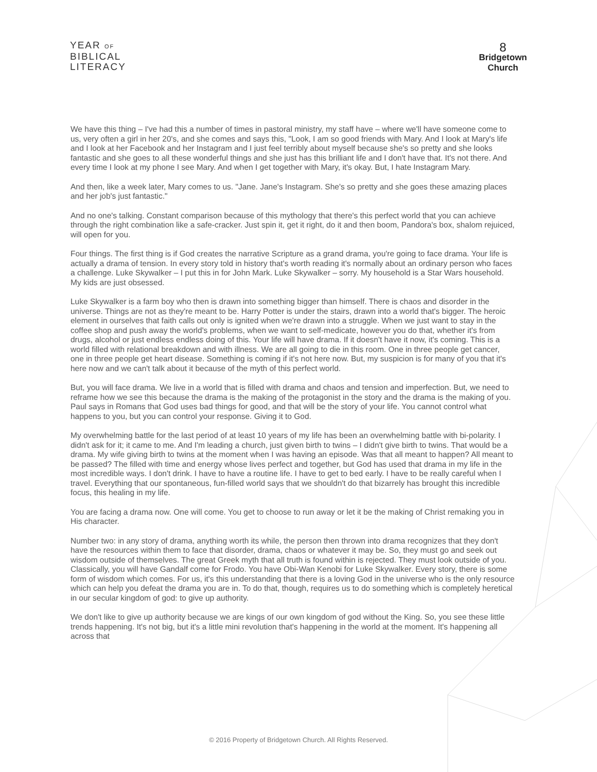YEAR OF
BIBLICAL
LITERACY
8
Bridgetown
Church
We have this thing – I've had this a number of times in pastoral ministry, my staff have – where we'll have someone come to us, very often a girl in her 20's, and she comes and says this, "Look, I am so good friends with Mary. And I look at Mary's life and I look at her Facebook and her Instagram and I just feel terribly about myself because she's so pretty and she looks fantastic and she goes to all these wonderful things and she just has this brilliant life and I don't have that. It's not there. And every time I look at my phone I see Mary. And when I get together with Mary, it's okay. But, I hate Instagram Mary.
And then, like a week later, Mary comes to us. "Jane. Jane's Instagram. She's so pretty and she goes these amazing places and her job's just fantastic."
And no one's talking. Constant comparison because of this mythology that there's this perfect world that you can achieve through the right combination like a safe-cracker. Just spin it, get it right, do it and then boom, Pandora's box, shalom rejuiced, will open for you.
Four things. The first thing is if God creates the narrative Scripture as a grand drama, you're going to face drama. Your life is actually a drama of tension. In every story told in history that's worth reading it's normally about an ordinary person who faces a challenge. Luke Skywalker – I put this in for John Mark. Luke Skywalker – sorry. My household is a Star Wars household. My kids are just obsessed.
Luke Skywalker is a farm boy who then is drawn into something bigger than himself. There is chaos and disorder in the universe. Things are not as they're meant to be. Harry Potter is under the stairs, drawn into a world that's bigger. The heroic element in ourselves that faith calls out only is ignited when we're drawn into a struggle. When we just want to stay in the coffee shop and push away the world's problems, when we want to self-medicate, however you do that, whether it's from drugs, alcohol or just endless endless doing of this. Your life will have drama. If it doesn't have it now, it's coming. This is a world filled with relational breakdown and with illness. We are all going to die in this room. One in three people get cancer, one in three people get heart disease. Something is coming if it's not here now. But, my suspicion is for many of you that it's here now and we can't talk about it because of the myth of this perfect world.
But, you will face drama. We live in a world that is filled with drama and chaos and tension and imperfection. But, we need to reframe how we see this because the drama is the making of the protagonist in the story and the drama is the making of you. Paul says in Romans that God uses bad things for good, and that will be the story of your life. You cannot control what happens to you, but you can control your response. Giving it to God.
My overwhelming battle for the last period of at least 10 years of my life has been an overwhelming battle with bi-polarity. I didn't ask for it; it came to me. And I'm leading a church, just given birth to twins – I didn't give birth to twins. That would be a drama. My wife giving birth to twins at the moment when I was having an episode. Was that all meant to happen? All meant to be passed? The filled with time and energy whose lives perfect and together, but God has used that drama in my life in the most incredible ways. I don't drink. I have to have a routine life. I have to get to bed early. I have to be really careful when I travel. Everything that our spontaneous, fun-filled world says that we shouldn't do that bizarrely has brought this incredible focus, this healing in my life.
You are facing a drama now. One will come. You get to choose to run away or let it be the making of Christ remaking you in His character.
Number two: in any story of drama, anything worth its while, the person then thrown into drama recognizes that they don't have the resources within them to face that disorder, drama, chaos or whatever it may be. So, they must go and seek out wisdom outside of themselves. The great Greek myth that all truth is found within is rejected. They must look outside of you. Classically, you will have Gandalf come for Frodo. You have Obi-Wan Kenobi for Luke Skywalker. Every story, there is some form of wisdom which comes. For us, it's this understanding that there is a loving God in the universe who is the only resource which can help you defeat the drama you are in. To do that, though, requires us to do something which is completely heretical in our secular kingdom of god: to give up authority.
We don't like to give up authority because we are kings of our own kingdom of god without the King. So, you see these little trends happening. It's not big, but it's a little mini revolution that's happening in the world at the moment. It's happening all across that
© 2016 Property of Bridgetown Church. All Rights Reserved.